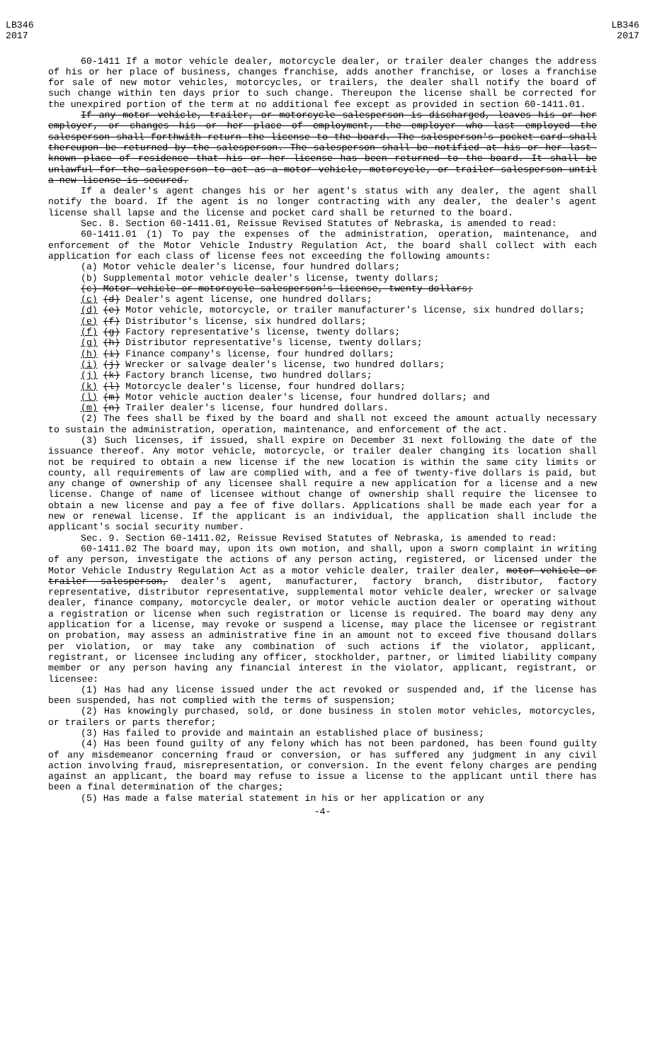LB346
2017
LB346
2017
60-1411 If a motor vehicle dealer, motorcycle dealer, or trailer dealer changes the address of his or her place of business, changes franchise, adds another franchise, or loses a franchise for sale of new motor vehicles, motorcycles, or trailers, the dealer shall notify the board of such change within ten days prior to such change. Thereupon the license shall be corrected for the unexpired portion of the term at no additional fee except as provided in section 60-1411.01.
If any motor vehicle, trailer, or motorcycle salesperson is discharged, leaves his or her employer, or changes his or her place of employment, the employer who last employed the salesperson shall forthwith return the license to the board. The salesperson's pocket card shall thereupon be returned by the salesperson. The salesperson shall be notified at his or her last-known place of residence that his or her license has been returned to the board. It shall be unlawful for the salesperson to act as a motor vehicle, motorcycle, or trailer salesperson until a new license is secured.
If a dealer's agent changes his or her agent's status with any dealer, the agent shall notify the board. If the agent is no longer contracting with any dealer, the dealer's agent license shall lapse and the license and pocket card shall be returned to the board.
Sec. 8. Section 60-1411.01, Reissue Revised Statutes of Nebraska, is amended to read:
60-1411.01 (1) To pay the expenses of the administration, operation, maintenance, and enforcement of the Motor Vehicle Industry Regulation Act, the board shall collect with each application for each class of license fees not exceeding the following amounts:
(a) Motor vehicle dealer's license, four hundred dollars;
(b) Supplemental motor vehicle dealer's license, twenty dollars;
(c) Motor vehicle or motorcycle salesperson's license, twenty dollars;
(c) (d) Dealer's agent license, one hundred dollars;
(d) (e) Motor vehicle, motorcycle, or trailer manufacturer's license, six hundred dollars;
(e) (f) Distributor's license, six hundred dollars;
(f) (g) Factory representative's license, twenty dollars;
(g) (h) Distributor representative's license, twenty dollars;
(h) (i) Finance company's license, four hundred dollars;
(i) (j) Wrecker or salvage dealer's license, two hundred dollars;
(j) (k) Factory branch license, two hundred dollars;
(k) (l) Motorcycle dealer's license, four hundred dollars;
(l) (m) Motor vehicle auction dealer's license, four hundred dollars; and
(m) (n) Trailer dealer's license, four hundred dollars.
(2) The fees shall be fixed by the board and shall not exceed the amount actually necessary to sustain the administration, operation, maintenance, and enforcement of the act.
(3) Such licenses, if issued, shall expire on December 31 next following the date of the issuance thereof. Any motor vehicle, motorcycle, or trailer dealer changing its location shall not be required to obtain a new license if the new location is within the same city limits or county, all requirements of law are complied with, and a fee of twenty-five dollars is paid, but any change of ownership of any licensee shall require a new application for a license and a new license. Change of name of licensee without change of ownership shall require the licensee to obtain a new license and pay a fee of five dollars. Applications shall be made each year for a new or renewal license. If the applicant is an individual, the application shall include the applicant's social security number.
Sec. 9. Section 60-1411.02, Reissue Revised Statutes of Nebraska, is amended to read:
60-1411.02 The board may, upon its own motion, and shall, upon a sworn complaint in writing of any person, investigate the actions of any person acting, registered, or licensed under the Motor Vehicle Industry Regulation Act as a motor vehicle dealer, trailer dealer, motor vehicle or trailer salesperson, dealer's agent, manufacturer, factory branch, distributor, factory representative, distributor representative, supplemental motor vehicle dealer, wrecker or salvage dealer, finance company, motorcycle dealer, or motor vehicle auction dealer or operating without a registration or license when such registration or license is required. The board may deny any application for a license, may revoke or suspend a license, may place the licensee or registrant on probation, may assess an administrative fine in an amount not to exceed five thousand dollars per violation, or may take any combination of such actions if the violator, applicant, registrant, or licensee including any officer, stockholder, partner, or limited liability company member or any person having any financial interest in the violator, applicant, registrant, or licensee:
(1) Has had any license issued under the act revoked or suspended and, if the license has been suspended, has not complied with the terms of suspension;
(2) Has knowingly purchased, sold, or done business in stolen motor vehicles, motorcycles, or trailers or parts therefor;
(3) Has failed to provide and maintain an established place of business;
(4) Has been found guilty of any felony which has not been pardoned, has been found guilty of any misdemeanor concerning fraud or conversion, or has suffered any judgment in any civil action involving fraud, misrepresentation, or conversion. In the event felony charges are pending against an applicant, the board may refuse to issue a license to the applicant until there has been a final determination of the charges;
(5) Has made a false material statement in his or her application or any
-4-